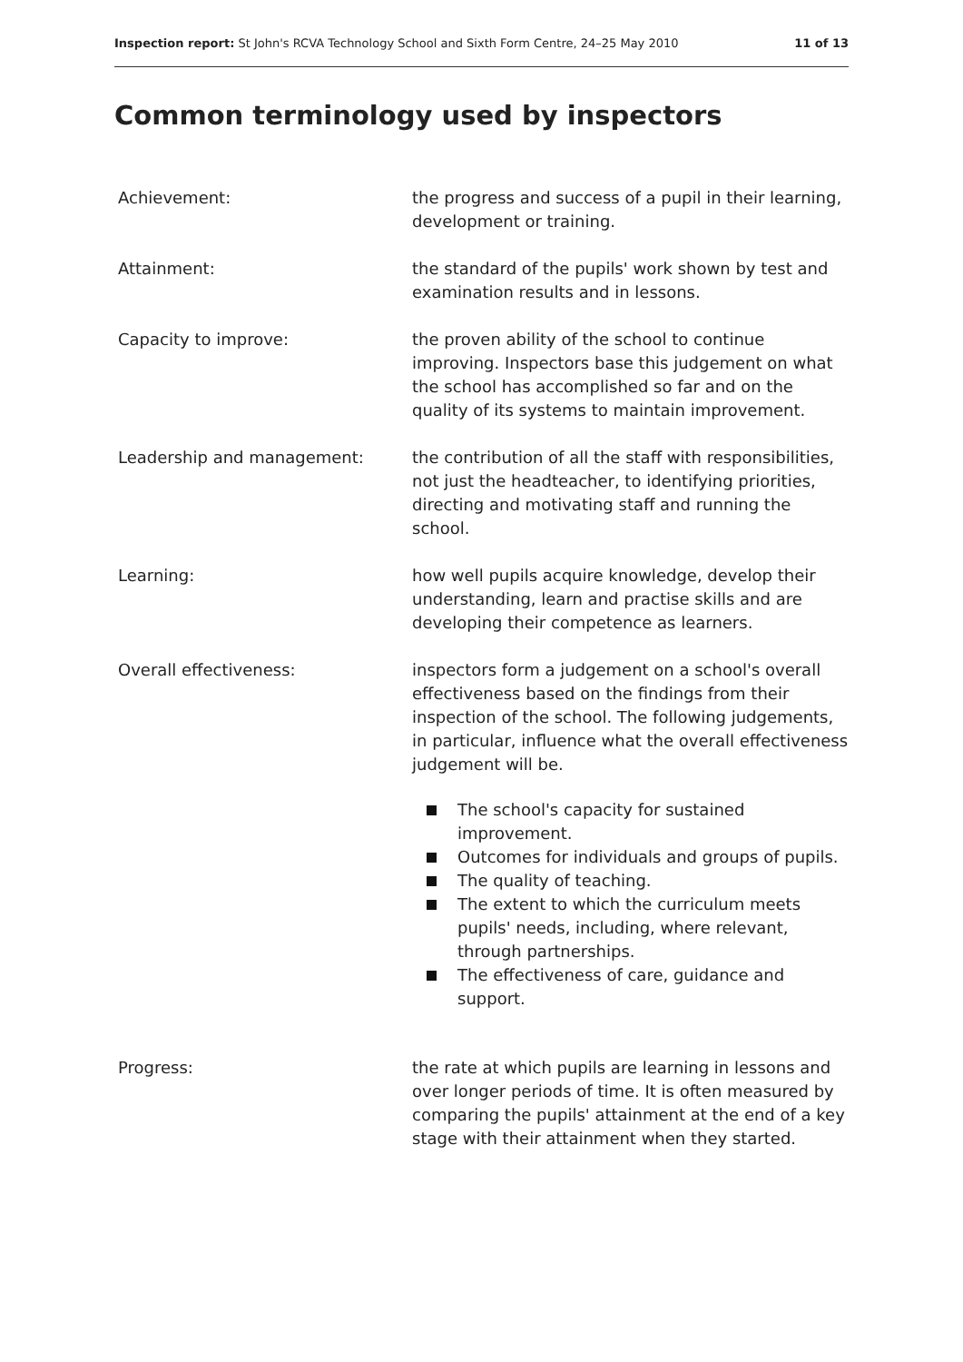Inspection report: St John's RCVA Technology School and Sixth Form Centre, 24–25 May 2010
11 of 13
Common terminology used by inspectors
Achievement: the progress and success of a pupil in their learning, development or training.
Attainment: the standard of the pupils' work shown by test and examination results and in lessons.
Capacity to improve: the proven ability of the school to continue improving. Inspectors base this judgement on what the school has accomplished so far and on the quality of its systems to maintain improvement.
Leadership and management: the contribution of all the staff with responsibilities, not just the headteacher, to identifying priorities, directing and motivating staff and running the school.
Learning: how well pupils acquire knowledge, develop their understanding, learn and practise skills and are developing their competence as learners.
Overall effectiveness: inspectors form a judgement on a school's overall effectiveness based on the findings from their inspection of the school. The following judgements, in particular, influence what the overall effectiveness judgement will be.
The school's capacity for sustained improvement.
Outcomes for individuals and groups of pupils.
The quality of teaching.
The extent to which the curriculum meets pupils' needs, including, where relevant, through partnerships.
The effectiveness of care, guidance and support.
Progress: the rate at which pupils are learning in lessons and over longer periods of time. It is often measured by comparing the pupils' attainment at the end of a key stage with their attainment when they started.